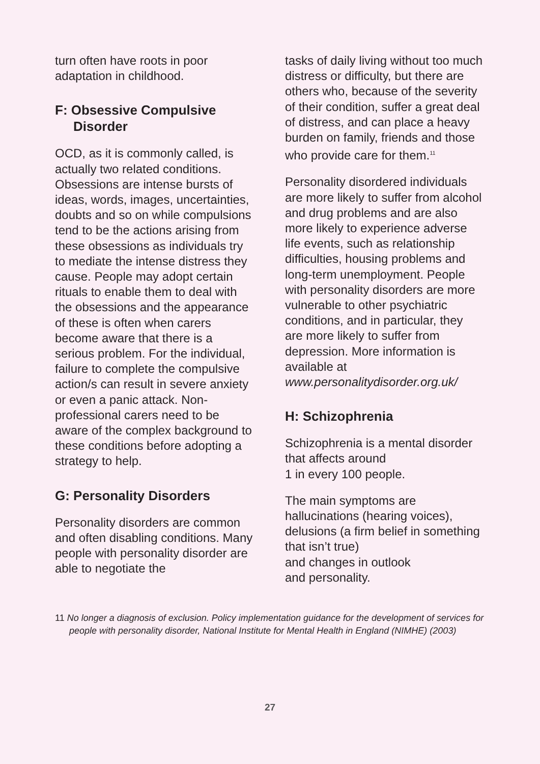turn often have roots in poor adaptation in childhood.
F: Obsessive Compulsive
Disorder
OCD, as it is commonly called, is actually two related conditions. Obsessions are intense bursts of ideas, words, images, uncertainties, doubts and so on while compulsions tend to be the actions arising from these obsessions as individuals try to mediate the intense distress they cause. People may adopt certain rituals to enable them to deal with the obsessions and the appearance of these is often when carers become aware that there is a serious problem. For the individual, failure to complete the compulsive action/s can result in severe anxiety or even a panic attack. Non-professional carers need to be aware of the complex background to these conditions before adopting a strategy to help.
G: Personality Disorders
Personality disorders are common and often disabling conditions. Many people with personality disorder are able to negotiate the
tasks of daily living without too much distress or difficulty, but there are others who, because of the severity of their condition, suffer a great deal of distress, and can place a heavy burden on family, friends and those who provide care for them.<sup>11</sup>
Personality disordered individuals are more likely to suffer from alcohol and drug problems and are also more likely to experience adverse life events, such as relationship difficulties, housing problems and long-term unemployment. People with personality disorders are more vulnerable to other psychiatric conditions, and in particular, they are more likely to suffer from depression. More information is available at www.personalitydisorder.org.uk/
H: Schizophrenia
Schizophrenia is a mental disorder that affects around
1 in every 100 people.
The main symptoms are hallucinations (hearing voices), delusions (a firm belief in something that isn’t true)
and changes in outlook
and personality.
11 No longer a diagnosis of exclusion. Policy implementation guidance for the development of services for people with personality disorder, National Institute for Mental Health in England (NIMHE) (2003)
27